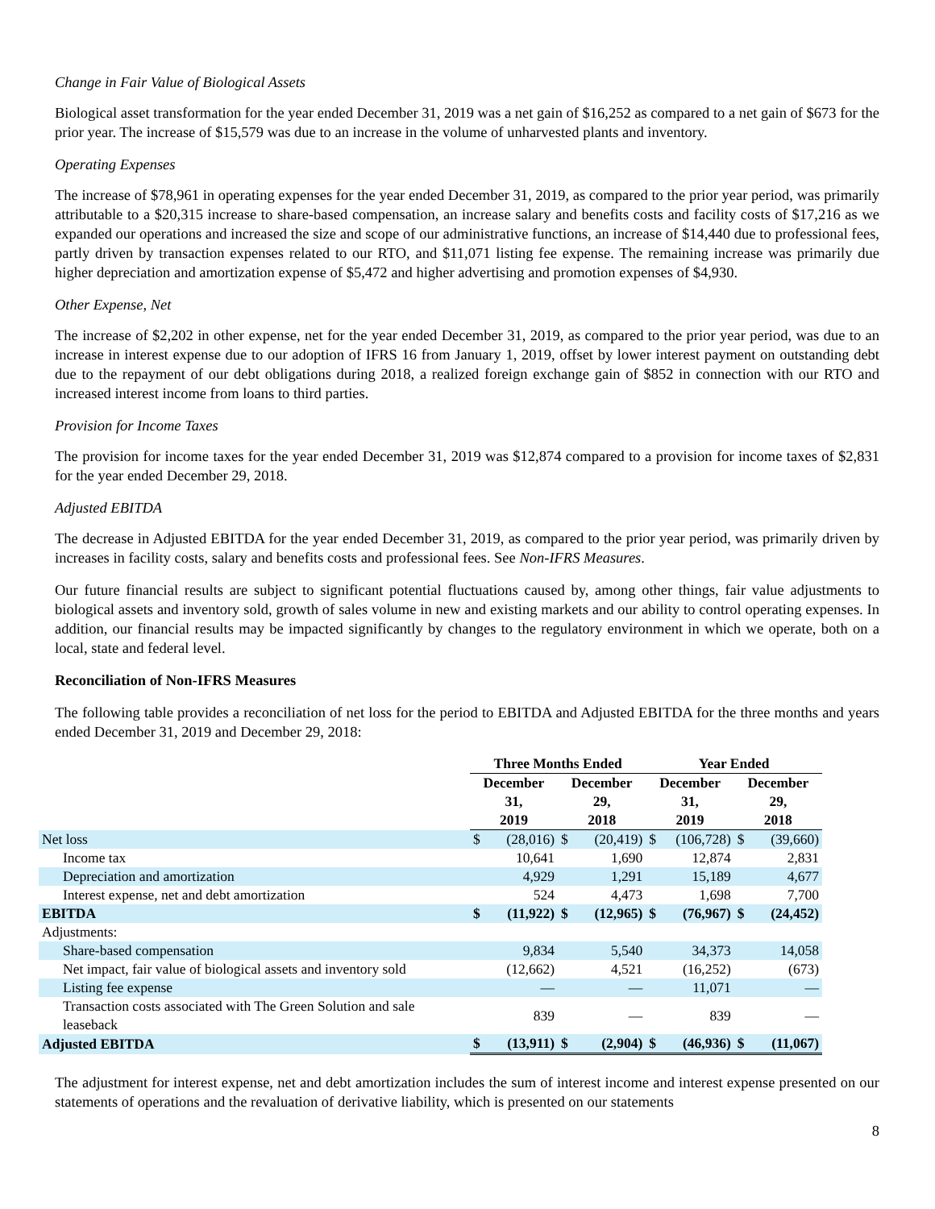Change in Fair Value of Biological Assets
Biological asset transformation for the year ended December 31, 2019 was a net gain of $16,252 as compared to a net gain of $673 for the prior year. The increase of $15,579 was due to an increase in the volume of unharvested plants and inventory.
Operating Expenses
The increase of $78,961 in operating expenses for the year ended December 31, 2019, as compared to the prior year period, was primarily attributable to a $20,315 increase to share-based compensation, an increase salary and benefits costs and facility costs of $17,216 as we expanded our operations and increased the size and scope of our administrative functions, an increase of $14,440 due to professional fees, partly driven by transaction expenses related to our RTO, and $11,071 listing fee expense. The remaining increase was primarily due higher depreciation and amortization expense of $5,472 and higher advertising and promotion expenses of $4,930.
Other Expense, Net
The increase of $2,202 in other expense, net for the year ended December 31, 2019, as compared to the prior year period, was due to an increase in interest expense due to our adoption of IFRS 16 from January 1, 2019, offset by lower interest payment on outstanding debt due to the repayment of our debt obligations during 2018, a realized foreign exchange gain of $852 in connection with our RTO and increased interest income from loans to third parties.
Provision for Income Taxes
The provision for income taxes for the year ended December 31, 2019 was $12,874 compared to a provision for income taxes of $2,831 for the year ended December 29, 2018.
Adjusted EBITDA
The decrease in Adjusted EBITDA for the year ended December 31, 2019, as compared to the prior year period, was primarily driven by increases in facility costs, salary and benefits costs and professional fees. See Non-IFRS Measures.
Our future financial results are subject to significant potential fluctuations caused by, among other things, fair value adjustments to biological assets and inventory sold, growth of sales volume in new and existing markets and our ability to control operating expenses. In addition, our financial results may be impacted significantly by changes to the regulatory environment in which we operate, both on a local, state and federal level.
Reconciliation of Non-IFRS Measures
The following table provides a reconciliation of net loss for the period to EBITDA and Adjusted EBITDA for the three months and years ended December 31, 2019 and December 29, 2018:
| | Three Months Ended | | | | Year Ended | | | |
| | December 31, | | December 29, | | December 31, | | December 29, | |
| | 2019 | | 2018 | | 2019 | | 2018 | |
| Net loss | $ | (28,016) | $ | (20,419) | $ | (106,728) | $ | (39,660) |
| Income tax | | 10,641 | | 1,690 | | 12,874 | | 2,831 |
| Depreciation and amortization | | 4,929 | | 1,291 | | 15,189 | | 4,677 |
| Interest expense, net and debt amortization | | 524 | | 4,473 | | 1,698 | | 7,700 |
| EBITDA | $ | (11,922) | $ | (12,965) | $ | (76,967) | $ | (24,452) |
| Adjustments: | | | | | | | | |
| Share-based compensation | | 9,834 | | 5,540 | | 34,373 | | 14,058 |
| Net impact, fair value of biological assets and inventory sold | | (12,662) | | 4,521 | | (16,252) | | (673) |
| Listing fee expense | | — | | — | | 11,071 | | — |
| Transaction costs associated with The Green Solution and sale leaseback | | 839 | | — | | 839 | | — |
| Adjusted EBITDA | $ | (13,911) | $ | (2,904) | $ | (46,936) | $ | (11,067) |
The adjustment for interest expense, net and debt amortization includes the sum of interest income and interest expense presented on our statements of operations and the revaluation of derivative liability, which is presented on our statements
8